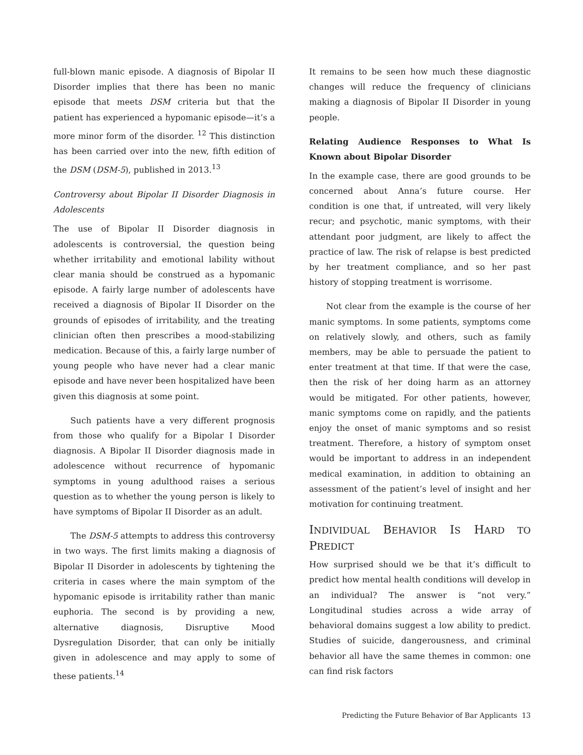full-blown manic episode. A diagnosis of Bipolar II Disorder implies that there has been no manic episode that meets DSM criteria but that the patient has experienced a hypomanic episode—it’s a more minor form of the disorder. <sup>12</sup> This distinction has been carried over into the new, fifth edition of the DSM (DSM-5), published in 2013.<sup>13</sup>
Controversy about Bipolar II Disorder Diagnosis in Adolescents
The use of Bipolar II Disorder diagnosis in adolescents is controversial, the question being whether irritability and emotional lability without clear mania should be construed as a hypomanic episode. A fairly large number of adolescents have received a diagnosis of Bipolar II Disorder on the grounds of episodes of irritability, and the treating clinician often then prescribes a mood-stabilizing medication. Because of this, a fairly large number of young people who have never had a clear manic episode and have never been hospitalized have been given this diagnosis at some point.
Such patients have a very different prognosis from those who qualify for a Bipolar I Disorder diagnosis. A Bipolar II Disorder diagnosis made in adolescence without recurrence of hypomanic symptoms in young adulthood raises a serious question as to whether the young person is likely to have symptoms of Bipolar II Disorder as an adult.
The DSM-5 attempts to address this controversy in two ways. The first limits making a diagnosis of Bipolar II Disorder in adolescents by tightening the criteria in cases where the main symptom of the hypomanic episode is irritability rather than manic euphoria. The second is by providing a new, alternative diagnosis, Disruptive Mood Dysregulation Disorder, that can only be initially given in adolescence and may apply to some of these patients.<sup>14</sup>
It remains to be seen how much these diagnostic changes will reduce the frequency of clinicians making a diagnosis of Bipolar II Disorder in young people.
Relating Audience Responses to What Is Known about Bipolar Disorder
In the example case, there are good grounds to be concerned about Anna’s future course. Her condition is one that, if untreated, will very likely recur; and psychotic, manic symptoms, with their attendant poor judgment, are likely to affect the practice of law. The risk of relapse is best predicted by her treatment compliance, and so her past history of stopping treatment is worrisome.
Not clear from the example is the course of her manic symptoms. In some patients, symptoms come on relatively slowly, and others, such as family members, may be able to persuade the patient to enter treatment at that time. If that were the case, then the risk of her doing harm as an attorney would be mitigated. For other patients, however, manic symptoms come on rapidly, and the patients enjoy the onset of manic symptoms and so resist treatment. Therefore, a history of symptom onset would be important to address in an independent medical examination, in addition to obtaining an assessment of the patient’s level of insight and her motivation for continuing treatment.
INDIVIDUAL BEHAVIOR IS HARD TO PREDICT
How surprised should we be that it’s difficult to predict how mental health conditions will develop in an individual? The answer is “not very.” Longitudinal studies across a wide array of behavioral domains suggest a low ability to predict. Studies of suicide, dangerousness, and criminal behavior all have the same themes in common: one can find risk factors
Predicting the Future Behavior of Bar Applicants 13